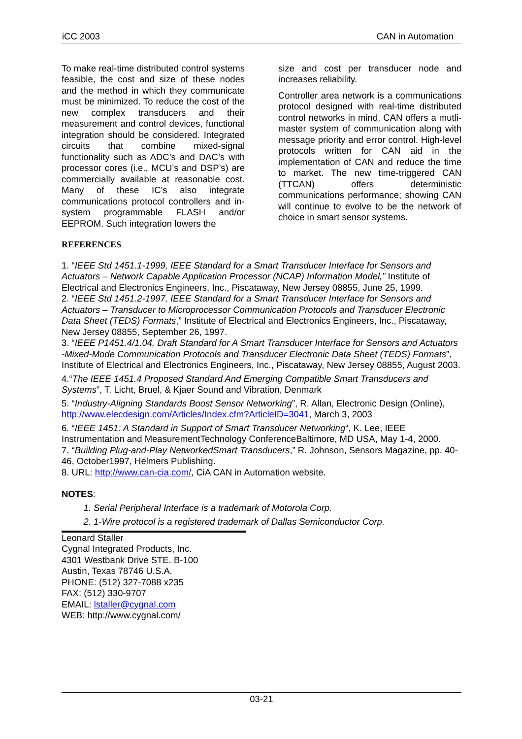iCC 2003 CAN in Automation
To make real-time distributed control systems feasible, the cost and size of these nodes and the method in which they communicate must be minimized. To reduce the cost of the new complex transducers and their measurement and control devices, functional integration should be considered. Integrated circuits that combine mixed-signal functionality such as ADC’s and DAC’s with processor cores (i.e., MCU’s and DSP’s) are commercially available at reasonable cost. Many of these IC’s also integrate communications protocol controllers and in-system programmable FLASH and/or EEPROM. Such integration lowers the
size and cost per transducer node and increases reliability.
Controller area network is a communications protocol designed with real-time distributed control networks in mind. CAN offers a mutli-master system of communication along with message priority and error control. High-level protocols written for CAN aid in the implementation of CAN and reduce the time to market. The new time-triggered CAN (TTCAN) offers deterministic communications performance; showing CAN will continue to evolve to be the network of choice in smart sensor systems.
REFERENCES
1. “IEEE Std 1451.1-1999, IEEE Standard for a Smart Transducer Interface for Sensors and Actuators – Network Capable Application Processor (NCAP) Information Model,” Institute of Electrical and Electronics Engineers, Inc., Piscataway, New Jersey 08855, June 25, 1999.
2. “IEEE Std 1451.2-1997, IEEE Standard for a Smart Transducer Interface for Sensors and Actuators – Transducer to Microprocessor Communication Protocols and Transducer Electronic Data Sheet (TEDS) Formats,” Institute of Electrical and Electronics Engineers, Inc., Piscataway, New Jersey 08855, September 26, 1997.
3. “IEEE P1451.4/1.04, Draft Standard for A Smart Transducer Interface for Sensors and Actuators -Mixed-Mode Communication Protocols and Transducer Electronic Data Sheet (TEDS) Formats”, Institute of Electrical and Electronics Engineers, Inc., Piscataway, New Jersey 08855, August 2003.
4.“The IEEE 1451.4 Proposed Standard And Emerging Compatible Smart Transducers and Systems”, T. Licht, Bruel, & Kjaer Sound and Vibration, Denmark
5. “Industry-Aligning Standards Boost Sensor Networking”, R. Allan, Electronic Design (Online), http://www.elecdesign.com/Articles/Index.cfm?ArticleID=3041, March 3, 2003
6. “IEEE 1451: A Standard in Support of Smart Transducer Networking“, K. Lee, IEEE Instrumentation and MeasurementTechnology ConferenceBaltimore, MD USA, May 1-4, 2000.
7. “Building Plug-and-Play NetworkedSmart Transducers,” R. Johnson, Sensors Magazine, pp. 40-46, October1997, Helmers Publishing.
8. URL: http://www.can-cia.com/, CiA CAN in Automation website.
NOTES:
1. Serial Peripheral Interface is a trademark of Motorola Corp.
2. 1-Wire protocol is a registered trademark of Dallas Semiconductor Corp.
Leonard Staller
Cygnal Integrated Products, Inc.
4301 Westbank Drive STE. B-100
Austin, Texas 78746 U.S.A.
PHONE: (512) 327-7088 x235
FAX: (512) 330-9707
EMAIL: lstaller@cygnal.com
WEB: http://www.cygnal.com/
03-21